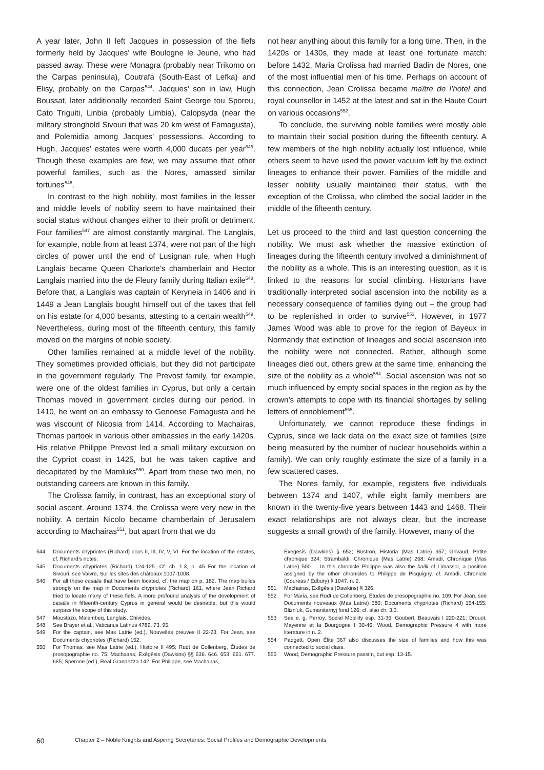A year later, John II left Jacques in possession of the fiefs formerly held by Jacques’ wife Boulogne le Jeune, who had passed away. These were Monagra (probably near Trikomo on the Carpas peninsula), Coutrafa (South-East of Lefka) and Elisy, probably on the Carpas<sup>544</sup>. Jacques’ son in law, Hugh Boussat, later additionally recorded Saint George tou Sporou, Cato Triguiti, Linbia (probably Limbia), Calopsyda (near the military stronghold Sivouri that was 20 km west of Famagusta), and Polemidia among Jacques’ possessions. According to Hugh, Jacques’ estates were worth 4,000 ducats per year<sup>545</sup>. Though these examples are few, we may assume that other powerful families, such as the Nores, amassed similar fortunes<sup>546</sup>.
In contrast to the high nobility, most families in the lesser and middle levels of nobility seem to have maintained their social status without changes either to their profit or detriment. Four families<sup>547</sup> are almost constantly marginal. The Langlais, for example, noble from at least 1374, were not part of the high circles of power until the end of Lusignan rule, when Hugh Langlais became Queen Charlotte’s chamberlain and Hector Langlais married into the de Fleury family during Italian exile<sup>548</sup>. Before that, a Langlais was captain of Keryneia in 1406 and in 1449 a Jean Langlais bought himself out of the taxes that fell on his estate for 4,000 besants, attesting to a certain wealth<sup>549</sup>. Nevertheless, during most of the fifteenth century, this family moved on the margins of noble society.
Other families remained at a middle level of the nobility. They sometimes provided officials, but they did not participate in the government regularly. The Prevost family, for example, were one of the oldest families in Cyprus, but only a certain Thomas moved in government circles during our period. In 1410, he went on an embassy to Genoese Famagusta and he was viscount of Nicosia from 1414. According to Machairas, Thomas partook in various other embassies in the early 1420s. His relative Philippe Prevost led a small military excursion on the Cypriot coast in 1425, but he was taken captive and decapitated by the Mamluks<sup>550</sup>. Apart from these two men, no outstanding careers are known in this family.
The Crolissa family, in contrast, has an exceptional story of social ascent. Around 1374, the Crolissa were very new in the nobility. A certain Nicolo became chamberlain of Jerusalem according to Machairas<sup>551</sup>, but apart from that we do
not hear anything about this family for a long time. Then, in the 1420s or 1430s, they made at least one fortunate match: before 1432, Maria Crolissa had married Badin de Nores, one of the most influential men of his time. Perhaps on account of this connection, Jean Crolissa became maître de l’hotel and royal counsellor in 1452 at the latest and sat in the Haute Court on various occasions<sup>552</sup>.
To conclude, the surviving noble families were mostly able to maintain their social position during the fifteenth century. A few members of the high nobility actually lost influence, while others seem to have used the power vacuum left by the extinct lineages to enhance their power. Families of the middle and lesser nobility usually maintained their status, with the exception of the Crolissa, who climbed the social ladder in the middle of the fifteenth century.
Let us proceed to the third and last question concerning the nobility. We must ask whether the massive extinction of lineages during the fifteenth century involved a diminishment of the nobility as a whole. This is an interesting question, as it is linked to the reasons for social climbing. Historians have traditionally interpreted social ascension into the nobility as a necessary consequence of families dying out – the group had to be replenished in order to survive<sup>553</sup>. However, in 1977 James Wood was able to prove for the region of Bayeux in Normandy that extinction of lineages and social ascension into the nobility were not connected. Rather, although some lineages died out, others grew at the same time, enhancing the size of the nobility as a whole<sup>554</sup>. Social ascension was not so much influenced by empty social spaces in the region as by the crown’s attempts to cope with its financial shortages by selling letters of ennoblement<sup>555</sup>.
Unfortunately, we cannot reproduce these findings in Cyprus, since we lack data on the exact size of families (size being measured by the number of nuclear households within a family). We can only roughly estimate the size of a family in a few scattered cases.
The Nores family, for example, registers five individuals between 1374 and 1407, while eight family members are known in the twenty-five years between 1443 and 1468. Their exact relationships are not always clear, but the increase suggests a small growth of the family. However, many of the
544 Documents chypriotes (Richard) docs II, III, IV, V, VI. For the location of the estates, cf. Richard’s notes.
545 Documents chypriotes (Richard) 124-125. Cf. ch. 1.3, p. 45 For the location of Sivouri, see Vaivre, Sur les sites des châteaux 1007-1008.
546 For all those casalia that have been located, cf. the map on p. 182. The map builds strongly on the map in Documents chypriotes (Richard) 161, where Jean Richard tried to locate many of these fiefs. A more profound analysis of the development of casalia in fifteenth-century Cyprus in general would be desirable, but this would surpass the scope of this study.
547 Moustazo, Malembeq, Langlais, Chivides.
548 See Brayer et al., Vaticanus Latinus 4789, 73. 95.
549 For the captain, see Mas Latrie (ed.), Nouvelles preuves II 22-23. For Jean, see Documents chypriotes (Richard) 152.
550 For Thomas, see Mas Latrie (ed.), Histoire II 495; Rudt de Collenberg, Études de prosopographie no. 75; Machairas, Exēgēsis (Dawkins) §§ 636. 646. 653. 661. 677. 685; Sperone (ed.), Real Grandezza 142. For Philippe, see Machairas,
Exēgēsis (Dawkins) § 652; Bustron, Historia (Mas Latrie) 357; Grivaud, Petite chronique 324; Strambaldi, Chronique (Mas Latrie) 268; Amadi, Chronique (Mas Latrie) 500. – In this chronicle Philippe was also the bailli of Limassol, a position assigned by the other chronicles to Philippe de Picquigny, cf. Amadi, Chronicle (Coureas / Edbury) § 1047, n. 2.
551 Machairas, Exēgēsis (Dawkins) § 326.
552 For Maria, see Rudt de Collenberg, Études de prosopographie no. 109. For Jean, see Documents nouveaux (Mas Latrie) 380; Documents chypriotes (Richard) 154-155; Blizn’uk, Gumanitarnyj fond 126; cf. also ch. 3.3.
553 See e. g. Perroy, Social Mobility esp. 31-36; Goubert, Beauvais I 220-221; Drouot, Mayenne et la Bourgogne I 30-46; Wood, Demographic Pressure 4 with more literature in n. 2.
554 Padgett, Open Élite 367 also discusses the size of families and how this was connected to social class.
555 Wood, Demographic Pressure passim, but esp. 13-15.
60 Chapter 2 – Noble Knights and Aspiring Secretaries: Social Profiles and Demographic Developments